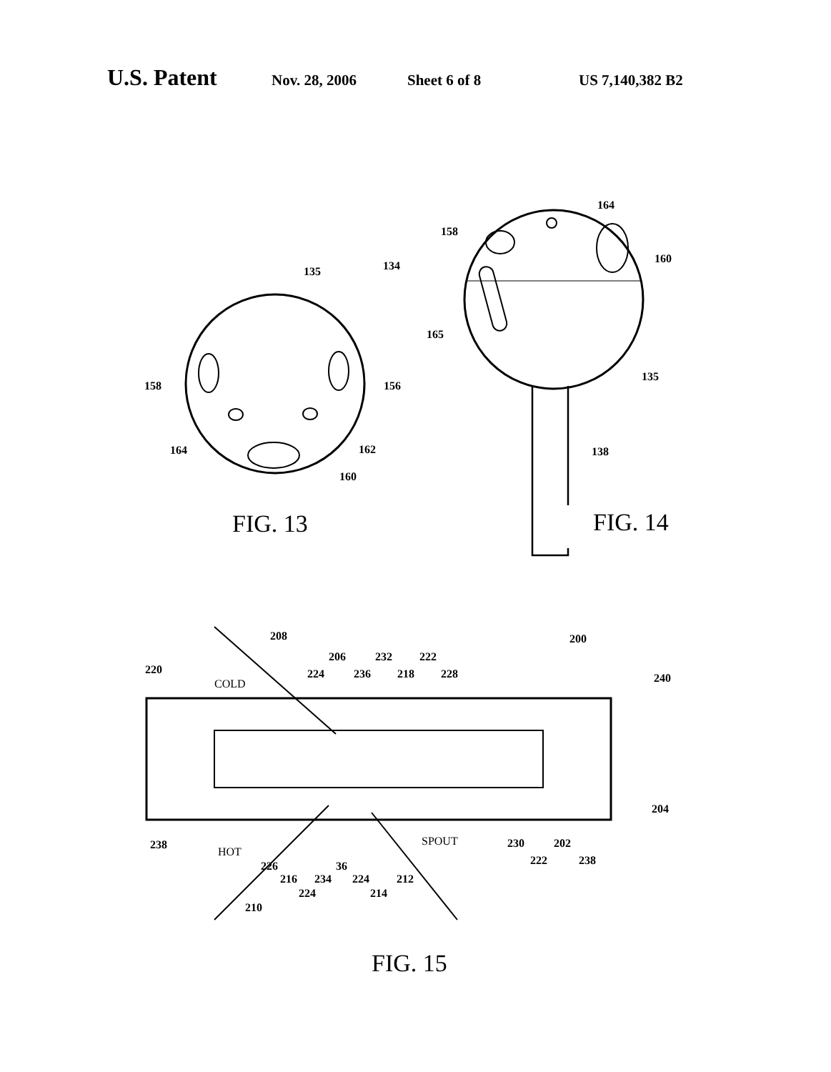U.S. Patent Nov. 28, 2006 Sheet 6 of 8 US 7,140,382 B2
135
134
158
156
164
162
160
FIG. 13
164
158
160
165
135
138
FIG. 14
208
200
206
232
222
220
224
236
218
228
240
COLD
HOT
SPOUT
204
238
230
202
222
238
226
216
234
36
224
212
224
214
210
FIG. 15